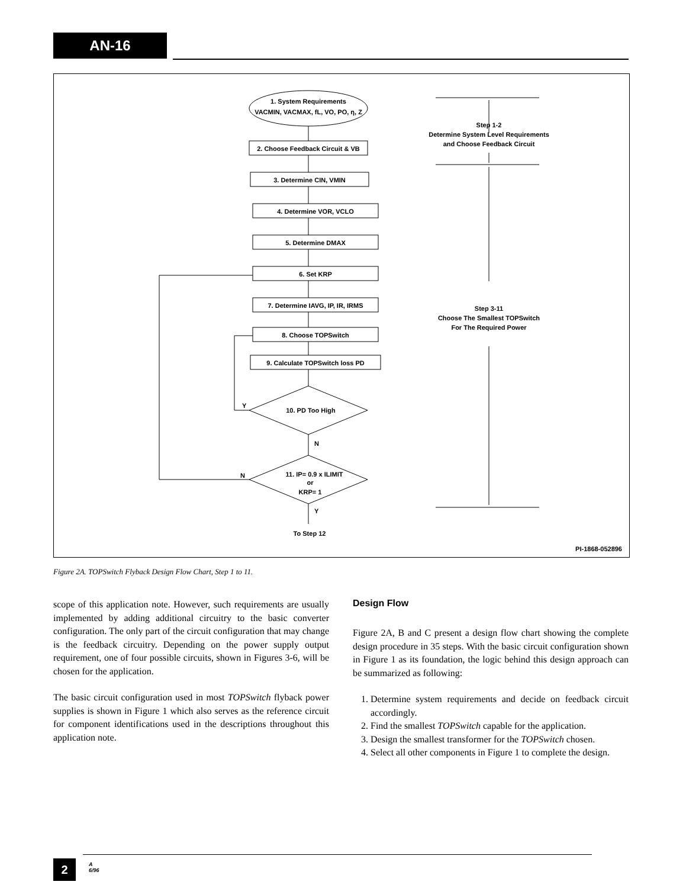AN-16
1. System Requirements
VACMIN, VACMAX, fL, VO, PO, η, Z
2. Choose Feedback Circuit & VB
3. Determine CIN, VMIN
4. Determine VOR, VCLO
5. Determine DMAX
6. Set KRP
7. Determine IAVG, IP, IR, IRMS
8. Choose TOPSwitch
9. Calculate TOPSwitch loss PD
10. PD Too High
11. IP= 0.9 x ILIMIT
or
KRP= 1
Y
N
N
Y
To Step 12
Step 1-2
Determine System Level Requirements
and Choose Feedback Circuit
Step 3-11
Choose The Smallest TOPSwitch
For The Required Power
PI-1868-052896
Figure 2A. TOPSwitch Flyback Design Flow Chart, Step 1 to 11.
scope of this application note. However, such requirements are usually implemented by adding additional circuitry to the basic converter configuration. The only part of the circuit configuration that may change is the feedback circuitry. Depending on the power supply output requirement, one of four possible circuits, shown in Figures 3-6, will be chosen for the application.
The basic circuit configuration used in most TOPSwitch flyback power supplies is shown in Figure 1 which also serves as the reference circuit for component identifications used in the descriptions throughout this application note.
Design Flow
Figure 2A, B and C present a design flow chart showing the complete design procedure in 35 steps. With the basic circuit configuration shown in Figure 1 as its foundation, the logic behind this design approach can be summarized as following:
1. Determine system requirements and decide on feedback circuit accordingly.
2. Find the smallest TOPSwitch capable for the application.
3. Design the smallest transformer for the TOPSwitch chosen.
4. Select all other components in Figure 1 to complete the design.
2
A
6/96